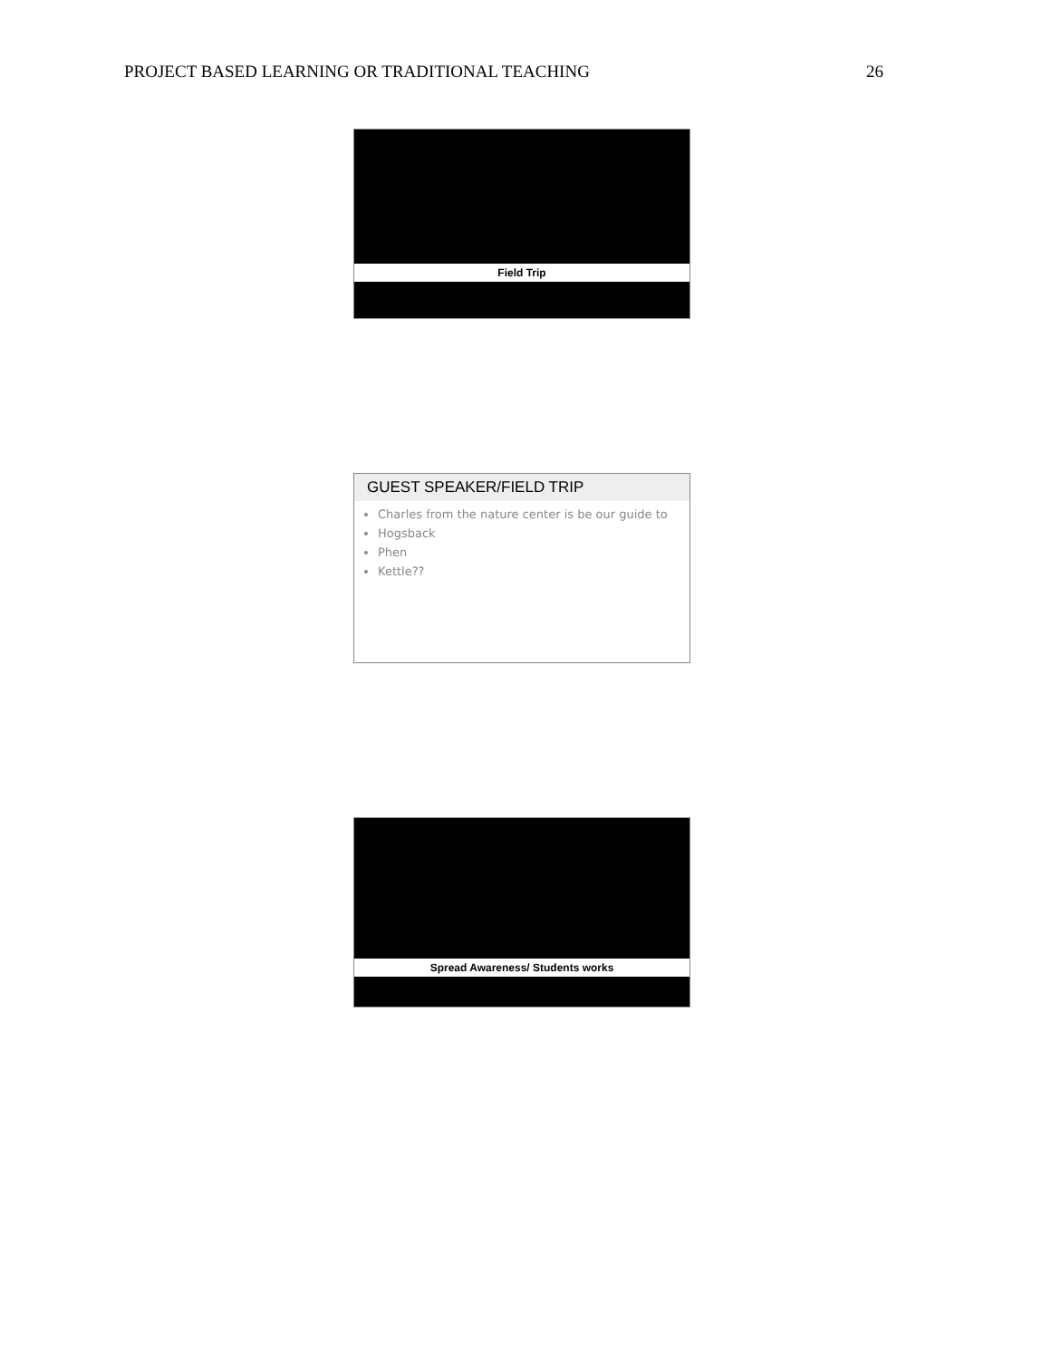PROJECT BASED LEARNING OR TRADITIONAL TEACHING 26
Field Trip
GUEST SPEAKER/FIELD TRIP
Charles from the nature center is be our guide to
Hogsback
Phen
Kettle??
Spread Awareness/ Students works